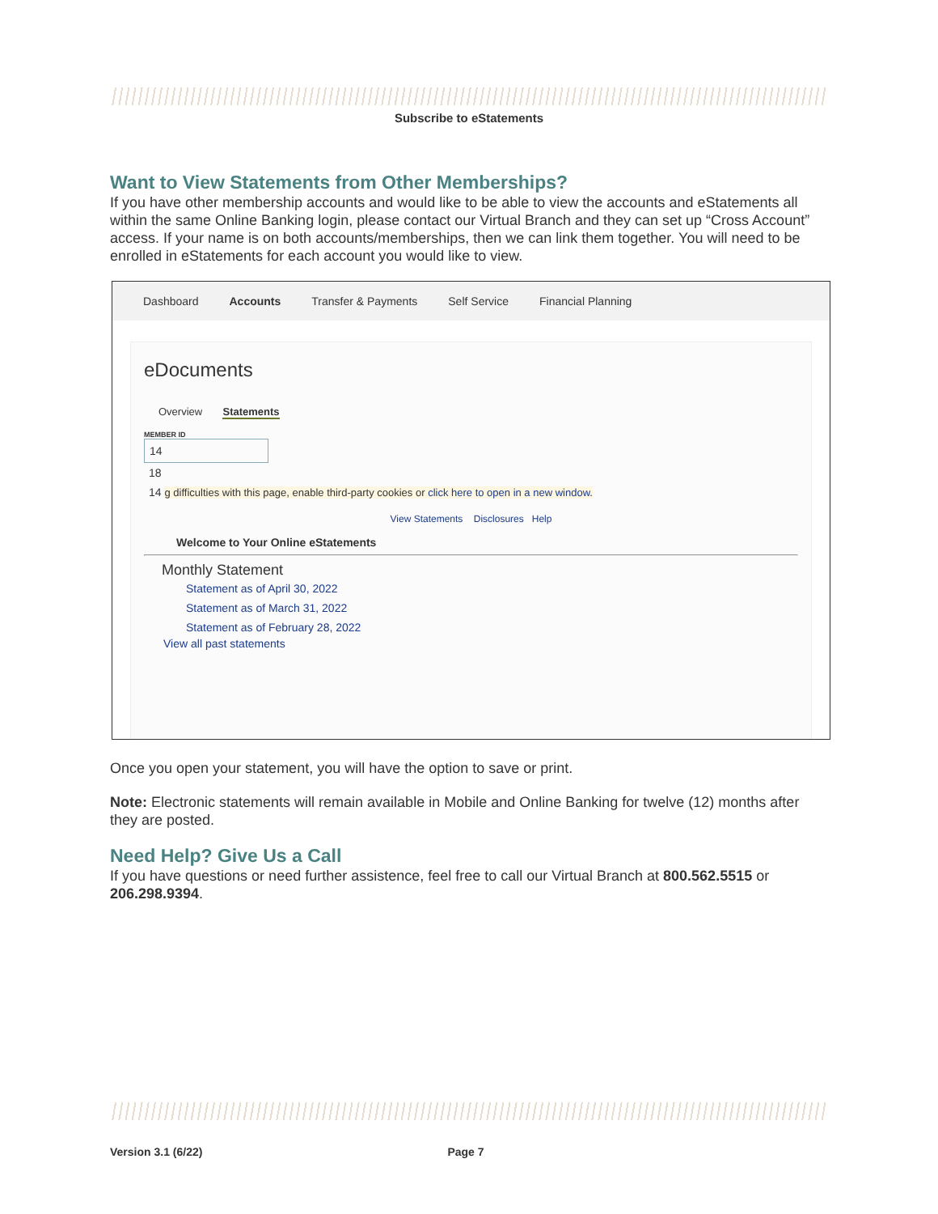Subscribe to eStatements
Want to View Statements from Other Memberships?
If you have other membership accounts and would like to be able to view the accounts and eStatements all within the same Online Banking login, please contact our Virtual Branch and they can set up “Cross Account” access. If your name is on both accounts/memberships, then we can link them together. You will need to be enrolled in eStatements for each account you would like to view.
Dashboard Accounts Transfer & Payments Self Service Financial Planning
eDocuments
Overview Statements
MEMBER ID
14
18
14 g difficulties with this page, enable third-party cookies or click here to open in a new window.
View Statements Disclosures Help
Welcome to Your Online eStatements
Monthly Statement
Statement as of April 30, 2022
Statement as of March 31, 2022
Statement as of February 28, 2022
View all past statements
Once you open your statement, you will have the option to save or print.
Note: Electronic statements will remain available in Mobile and Online Banking for twelve (12) months after they are posted.
Need Help? Give Us a Call
If you have questions or need further assistence, feel free to call our Virtual Branch at 800.562.5515 or 206.298.9394.
Version 3.1 (6/22) Page 7